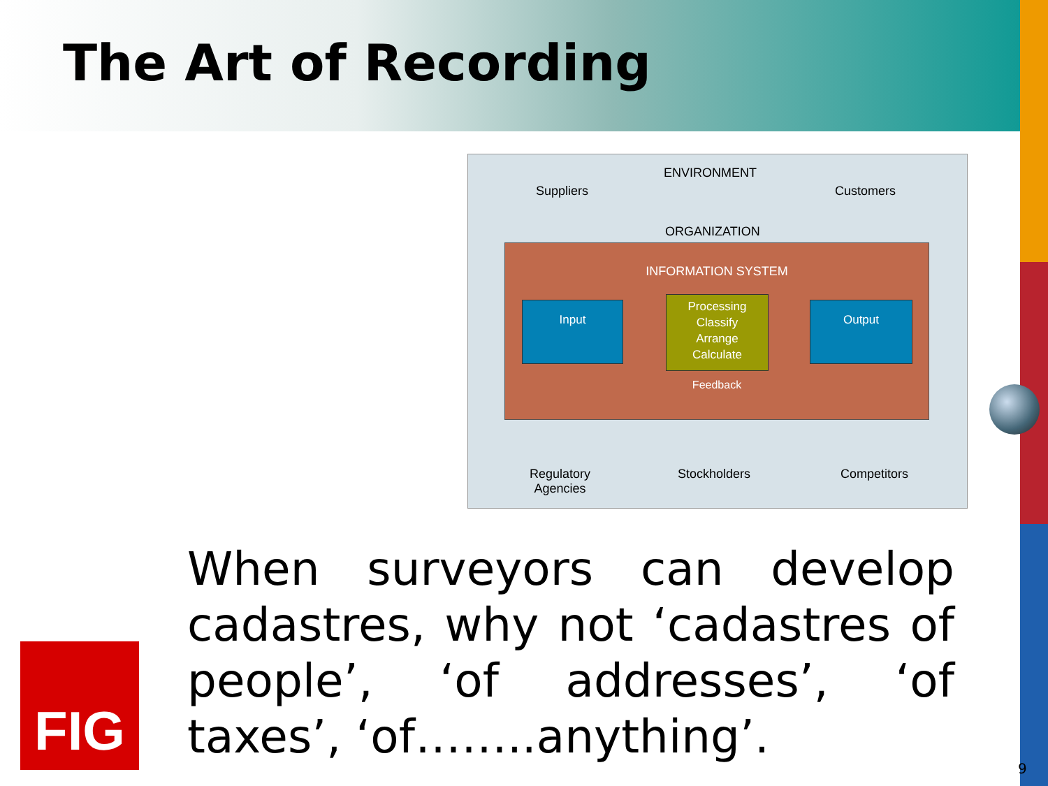The Art of Recording
ENVIRONMENT
Suppliers Customers
ORGANIZATION
INFORMATION SYSTEM
Input
Processing
Classify
Arrange
Calculate
Output
Feedback
Regulatory
Agencies
Stockholders Competitors
When surveyors can develop cadastres, why not ‘cadastres of people’, ‘of addresses’, ‘of taxes’, ‘of……..anything’.
FIG
9